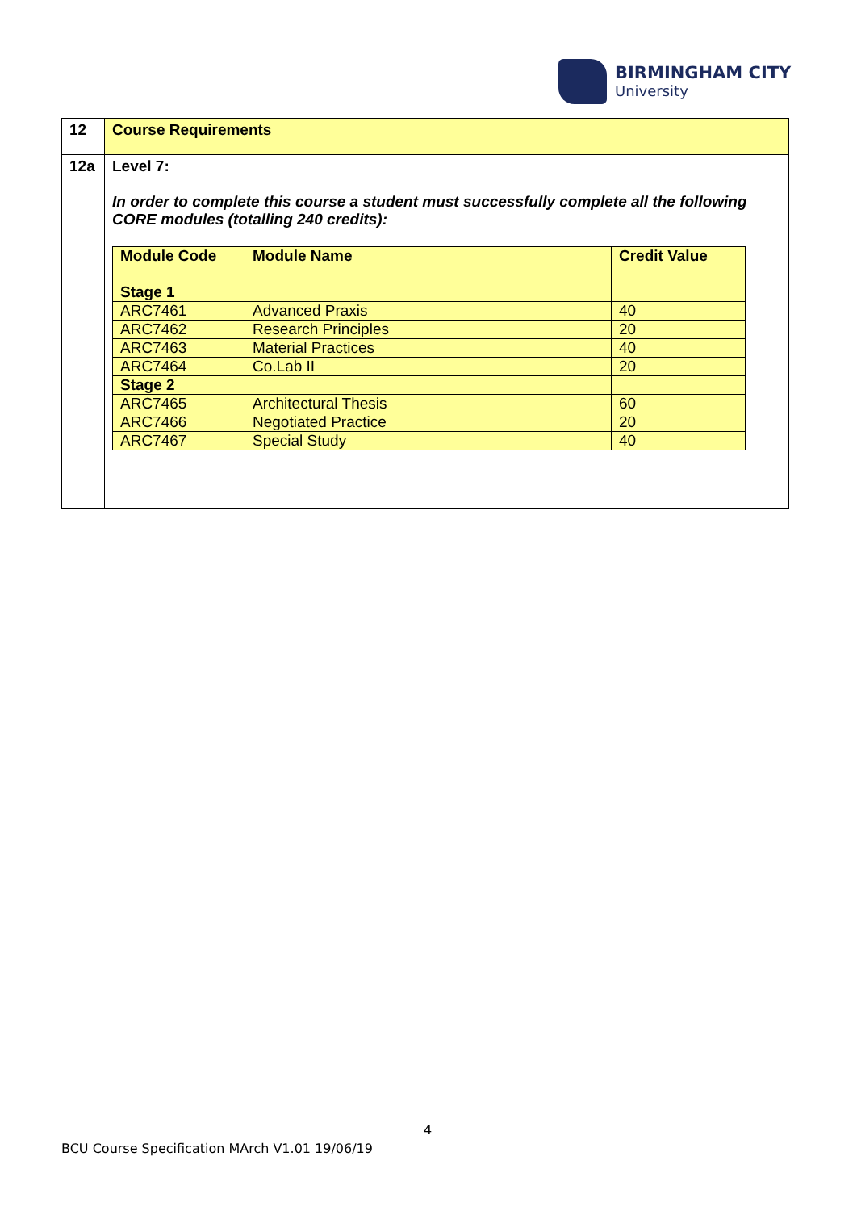BIRMINGHAM CITY
University
| 12 | Course Requirements |
| 12a | Level 7: In order to complete this course a student must successfully complete all the following CORE modules (totalling 240 credits): / Module Code / Module Name / Credit Value / / Stage 1 / / / / ARC7461 / Advanced Praxis / 40 / / ARC7462 / Research Principles / 20 / / ARC7463 / Material Practices / 40 / / ARC7464 / Co.Lab II / 20 / / Stage 2 / / / / ARC7465 / Architectural Thesis / 60 / / ARC7466 / Negotiated Practice / 20 / / ARC7467 / Special Study / 40 / |
4
BCU Course Specification MArch V1.01 19/06/19